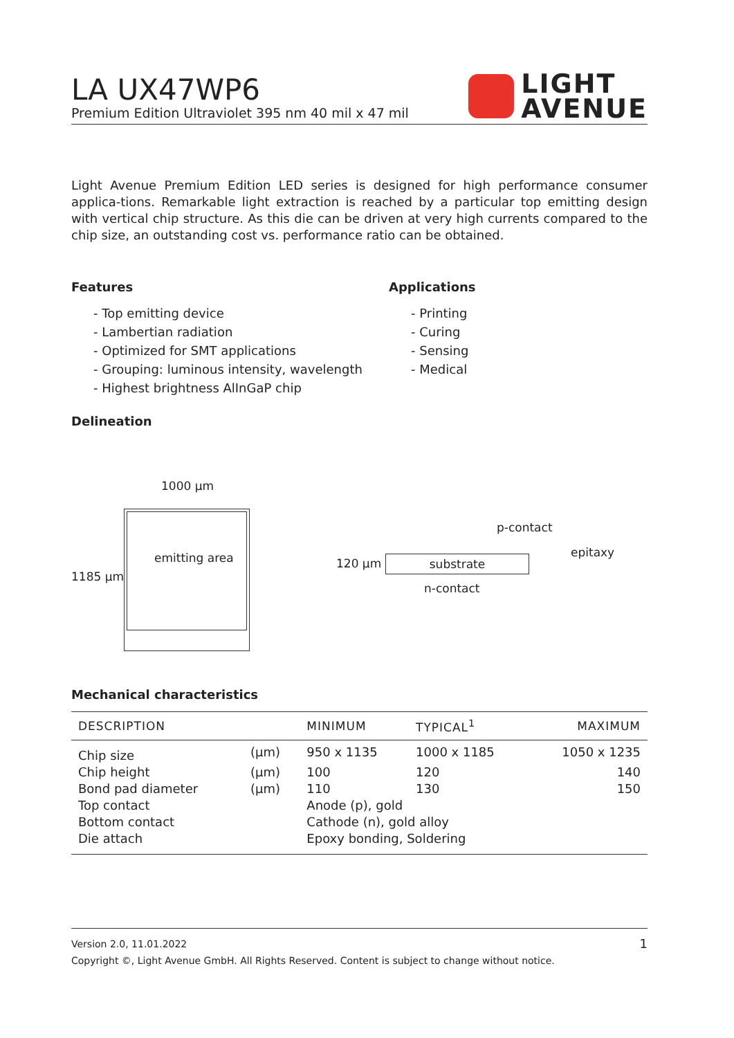LIGHT
AVENUE
LA UX47WP6
Premium Edition Ultraviolet 395 nm 40 mil x 47 mil
Light Avenue Premium Edition LED series is designed for high performance consumer applica-tions. Remarkable light extraction is reached by a particular top emitting design with vertical chip structure. As this die can be driven at very high currents compared to the chip size, an outstanding cost vs. performance ratio can be obtained.
Features
- Top emitting device
- Lambertian radiation
- Optimized for SMT applications
- Grouping: luminous intensity, wavelength
- Highest brightness AlInGaP chip
Applications
- Printing
- Curing
- Sensing
- Medical
Delineation
1000 μm
1185 μm
emitting area
p-contact
epitaxy
120 μm substrate
n-contact
Mechanical characteristics
| DESCRIPTION | | MINIMUM | TYPICAL<sup>1</sup> | MAXIMUM |
| --- | --- | --- | --- | --- |
| Chip size | (μm) | 950 x 1135 | 1000 x 1185 | 1050 x 1235 |
| Chip height | (μm) | 100 | 120 | 140 |
| Bond pad diameter | (μm) | 110 | 130 | 150 |
| Top contact | | Anode (p), gold | | |
| Bottom contact | | Cathode (n), gold alloy | | |
| Die attach | | Epoxy bonding, Soldering | | |
1 Version 2.0, 11.01.2022
Copyright ©, Light Avenue GmbH. All Rights Reserved. Content is subject to change without notice.